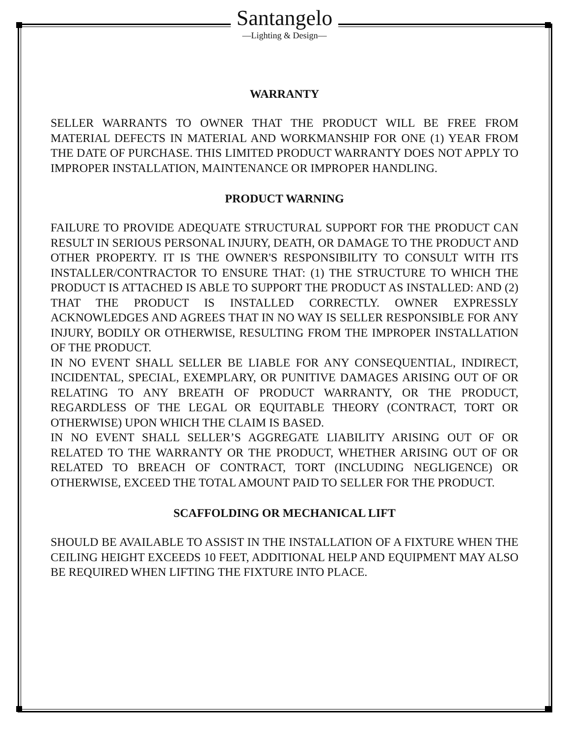Santangelo
—Lighting & Design—
WARRANTY
SELLER WARRANTS TO OWNER THAT THE PRODUCT WILL BE FREE FROM MATERIAL DEFECTS IN MATERIAL AND WORKMANSHIP FOR ONE (1) YEAR FROM THE DATE OF PURCHASE. THIS LIMITED PRODUCT WARRANTY DOES NOT APPLY TO IMPROPER INSTALLATION, MAINTENANCE OR IMPROPER HANDLING.
PRODUCT WARNING
FAILURE TO PROVIDE ADEQUATE STRUCTURAL SUPPORT FOR THE PRODUCT CAN RESULT IN SERIOUS PERSONAL INJURY, DEATH, OR DAMAGE TO THE PRODUCT AND OTHER PROPERTY. IT IS THE OWNER'S RESPONSIBILITY TO CONSULT WITH ITS INSTALLER/CONTRACTOR TO ENSURE THAT: (1) THE STRUCTURE TO WHICH THE PRODUCT IS ATTACHED IS ABLE TO SUPPORT THE PRODUCT AS INSTALLED: AND (2) THAT THE PRODUCT IS INSTALLED CORRECTLY. OWNER EXPRESSLY ACKNOWLEDGES AND AGREES THAT IN NO WAY IS SELLER RESPONSIBLE FOR ANY INJURY, BODILY OR OTHERWISE, RESULTING FROM THE IMPROPER INSTALLATION OF THE PRODUCT.
IN NO EVENT SHALL SELLER BE LIABLE FOR ANY CONSEQUENTIAL, INDIRECT, INCIDENTAL, SPECIAL, EXEMPLARY, OR PUNITIVE DAMAGES ARISING OUT OF OR RELATING TO ANY BREATH OF PRODUCT WARRANTY, OR THE PRODUCT, REGARDLESS OF THE LEGAL OR EQUITABLE THEORY (CONTRACT, TORT OR OTHERWISE) UPON WHICH THE CLAIM IS BASED.
IN NO EVENT SHALL SELLER’S AGGREGATE LIABILITY ARISING OUT OF OR RELATED TO THE WARRANTY OR THE PRODUCT, WHETHER ARISING OUT OF OR RELATED TO BREACH OF CONTRACT, TORT (INCLUDING NEGLIGENCE) OR OTHERWISE, EXCEED THE TOTAL AMOUNT PAID TO SELLER FOR THE PRODUCT.
SCAFFOLDING OR MECHANICAL LIFT
SHOULD BE AVAILABLE TO ASSIST IN THE INSTALLATION OF A FIXTURE WHEN THE CEILING HEIGHT EXCEEDS 10 FEET, ADDITIONAL HELP AND EQUIPMENT MAY ALSO BE REQUIRED WHEN LIFTING THE FIXTURE INTO PLACE.